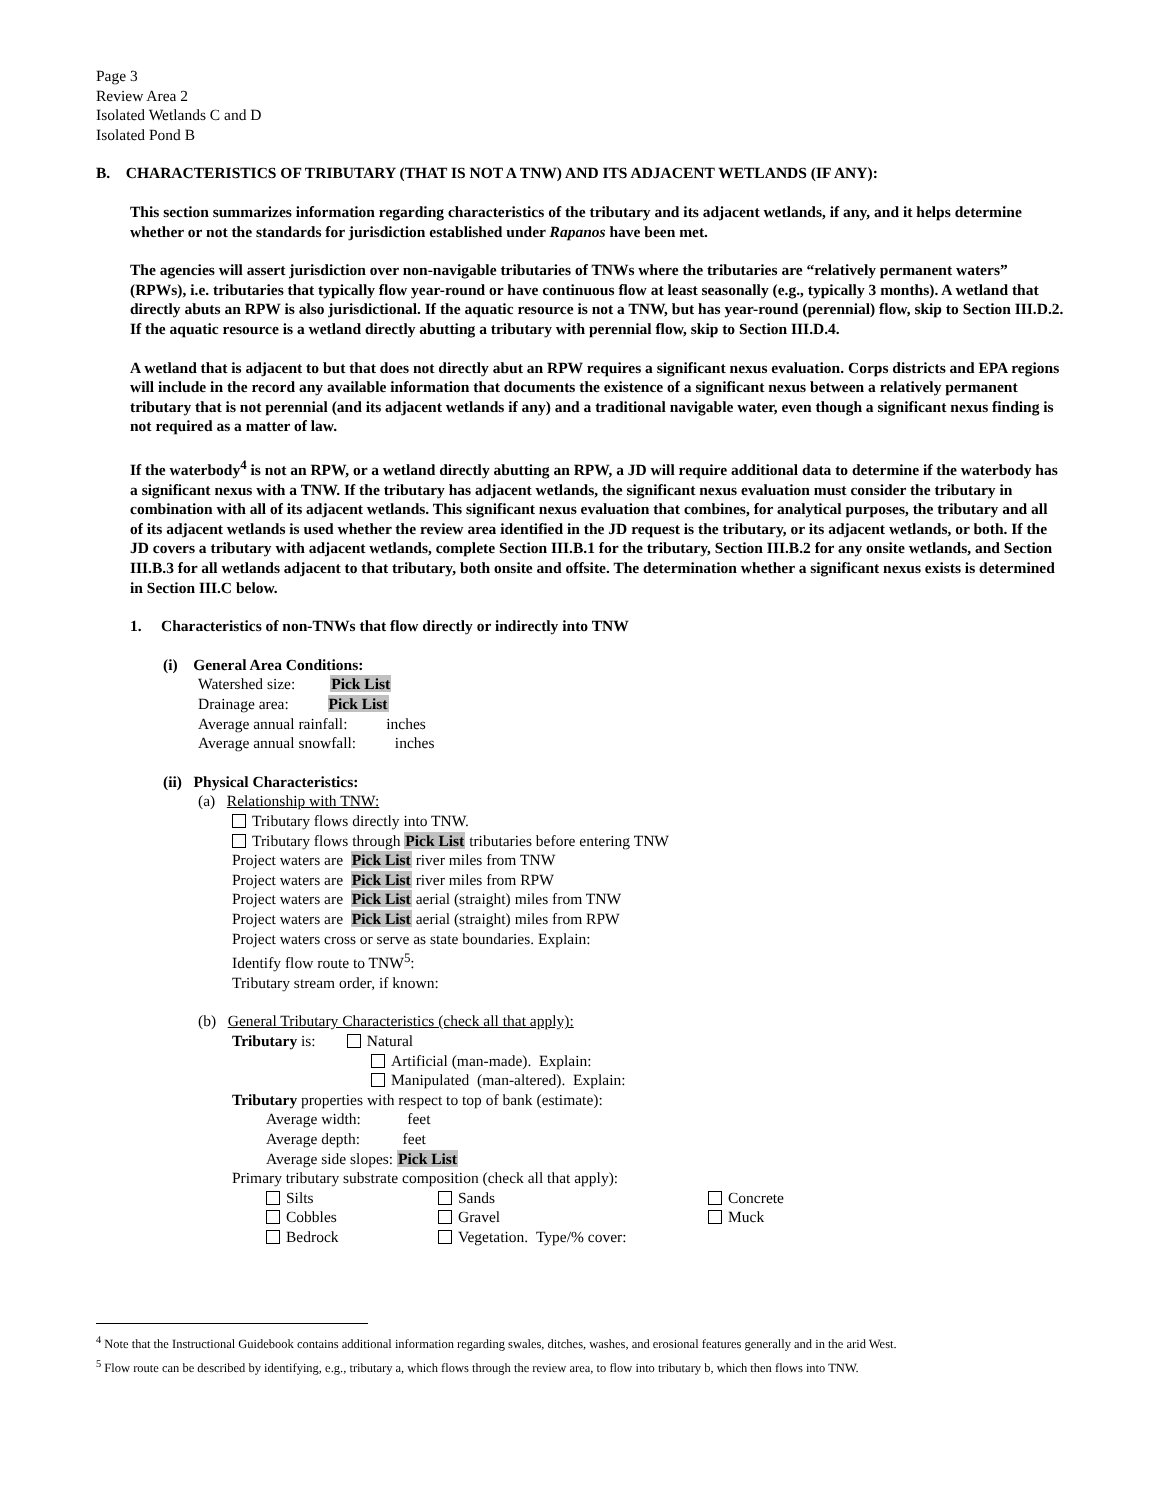Page 3
Review Area 2
Isolated Wetlands C and D
Isolated Pond B
B. CHARACTERISTICS OF TRIBUTARY (THAT IS NOT A TNW) AND ITS ADJACENT WETLANDS (IF ANY):
This section summarizes information regarding characteristics of the tributary and its adjacent wetlands, if any, and it helps determine whether or not the standards for jurisdiction established under Rapanos have been met.
The agencies will assert jurisdiction over non-navigable tributaries of TNWs where the tributaries are “relatively permanent waters” (RPWs), i.e. tributaries that typically flow year-round or have continuous flow at least seasonally (e.g., typically 3 months). A wetland that directly abuts an RPW is also jurisdictional. If the aquatic resource is not a TNW, but has year-round (perennial) flow, skip to Section III.D.2. If the aquatic resource is a wetland directly abutting a tributary with perennial flow, skip to Section III.D.4.
A wetland that is adjacent to but that does not directly abut an RPW requires a significant nexus evaluation. Corps districts and EPA regions will include in the record any available information that documents the existence of a significant nexus between a relatively permanent tributary that is not perennial (and its adjacent wetlands if any) and a traditional navigable water, even though a significant nexus finding is not required as a matter of law.
If the waterbody<sup>4</sup> is not an RPW, or a wetland directly abutting an RPW, a JD will require additional data to determine if the waterbody has a significant nexus with a TNW. If the tributary has adjacent wetlands, the significant nexus evaluation must consider the tributary in combination with all of its adjacent wetlands. This significant nexus evaluation that combines, for analytical purposes, the tributary and all of its adjacent wetlands is used whether the review area identified in the JD request is the tributary, or its adjacent wetlands, or both. If the JD covers a tributary with adjacent wetlands, complete Section III.B.1 for the tributary, Section III.B.2 for any onsite wetlands, and Section III.B.3 for all wetlands adjacent to that tributary, both onsite and offsite. The determination whether a significant nexus exists is determined in Section III.C below.
1. Characteristics of non-TNWs that flow directly or indirectly into TNW
(i) General Area Conditions:
Watershed size: Pick List
Drainage area: Pick List
Average annual rainfall: inches
Average annual snowfall: inches
(ii) Physical Characteristics:
(a) Relationship with TNW:
Tributary flows directly into TNW.
Tributary flows through Pick List tributaries before entering TNW
Project waters are Pick List river miles from TNW
Project waters are Pick List river miles from RPW
Project waters are Pick List aerial (straight) miles from TNW
Project waters are Pick List aerial (straight) miles from RPW
Project waters cross or serve as state boundaries. Explain:
Identify flow route to TNW<sup>5</sup>:
Tributary stream order, if known:
(b) General Tributary Characteristics (check all that apply):
Tributary is: Natural
Artificial (man-made). Explain:
Manipulated (man-altered). Explain:
Tributary properties with respect to top of bank (estimate):
Average width: feet
Average depth: feet
Average side slopes: Pick List
Primary tributary substrate composition (check all that apply):
Silts Sands Concrete
Cobbles Gravel Muck
Bedrock Vegetation. Type/% cover:
<sup>4</sup> Note that the Instructional Guidebook contains additional information regarding swales, ditches, washes, and erosional features generally and in the arid West.
<sup>5</sup> Flow route can be described by identifying, e.g., tributary a, which flows through the review area, to flow into tributary b, which then flows into TNW.